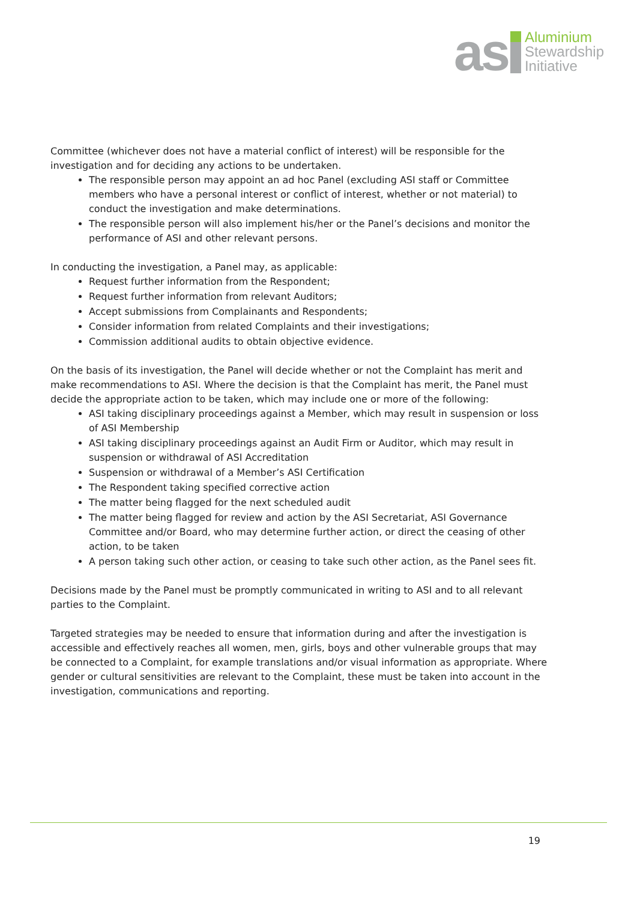as
Aluminium
Stewardship
Initiative
Committee (whichever does not have a material conflict of interest) will be responsible for the investigation and for deciding any actions to be undertaken.
The responsible person may appoint an ad hoc Panel (excluding ASI staff or Committee members who have a personal interest or conflict of interest, whether or not material) to conduct the investigation and make determinations.
The responsible person will also implement his/her or the Panel’s decisions and monitor the performance of ASI and other relevant persons.
In conducting the investigation, a Panel may, as applicable:
Request further information from the Respondent;
Request further information from relevant Auditors;
Accept submissions from Complainants and Respondents;
Consider information from related Complaints and their investigations;
Commission additional audits to obtain objective evidence.
On the basis of its investigation, the Panel will decide whether or not the Complaint has merit and make recommendations to ASI. Where the decision is that the Complaint has merit, the Panel must decide the appropriate action to be taken, which may include one or more of the following:
ASI taking disciplinary proceedings against a Member, which may result in suspension or loss of ASI Membership
ASI taking disciplinary proceedings against an Audit Firm or Auditor, which may result in suspension or withdrawal of ASI Accreditation
Suspension or withdrawal of a Member’s ASI Certification
The Respondent taking specified corrective action
The matter being flagged for the next scheduled audit
The matter being flagged for review and action by the ASI Secretariat, ASI Governance Committee and/or Board, who may determine further action, or direct the ceasing of other action, to be taken
A person taking such other action, or ceasing to take such other action, as the Panel sees fit.
Decisions made by the Panel must be promptly communicated in writing to ASI and to all relevant parties to the Complaint.
Targeted strategies may be needed to ensure that information during and after the investigation is accessible and effectively reaches all women, men, girls, boys and other vulnerable groups that may be connected to a Complaint, for example translations and/or visual information as appropriate. Where gender or cultural sensitivities are relevant to the Complaint, these must be taken into account in the investigation, communications and reporting.
19